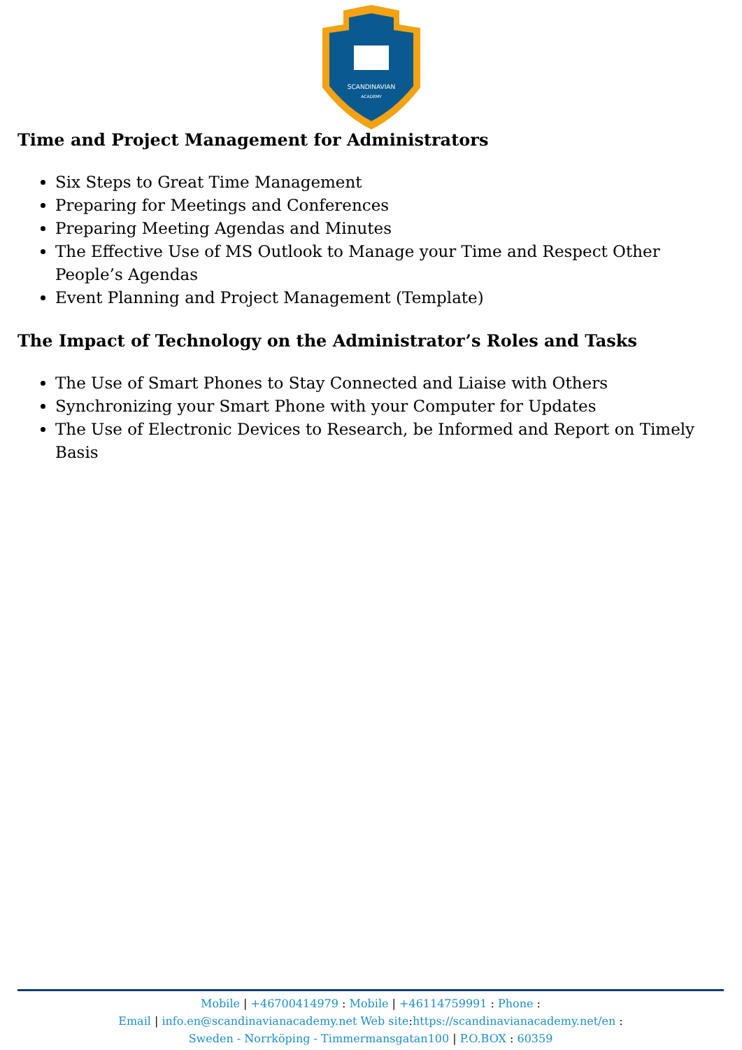SCANDINAVIAN
ACADEMY
Time and Project Management for Administrators
Six Steps to Great Time Management
Preparing for Meetings and Conferences
Preparing Meeting Agendas and Minutes
The Effective Use of MS Outlook to Manage your Time and Respect Other People’s Agendas
Event Planning and Project Management (Template)
The Impact of Technology on the Administrator’s Roles and Tasks
The Use of Smart Phones to Stay Connected and Liaise with Others
Synchronizing your Smart Phone with your Computer for Updates
The Use of Electronic Devices to Research, be Informed and Report on Timely Basis
Mobile | +46700414979 : Mobile | +46114759991 : Phone :
Email | info.en@scandinavianacademy.net Web site: https://scandinavianacademy.net/en :
Sweden - Norrköping - Timmermansgatan100 | P.O.BOX : 60359